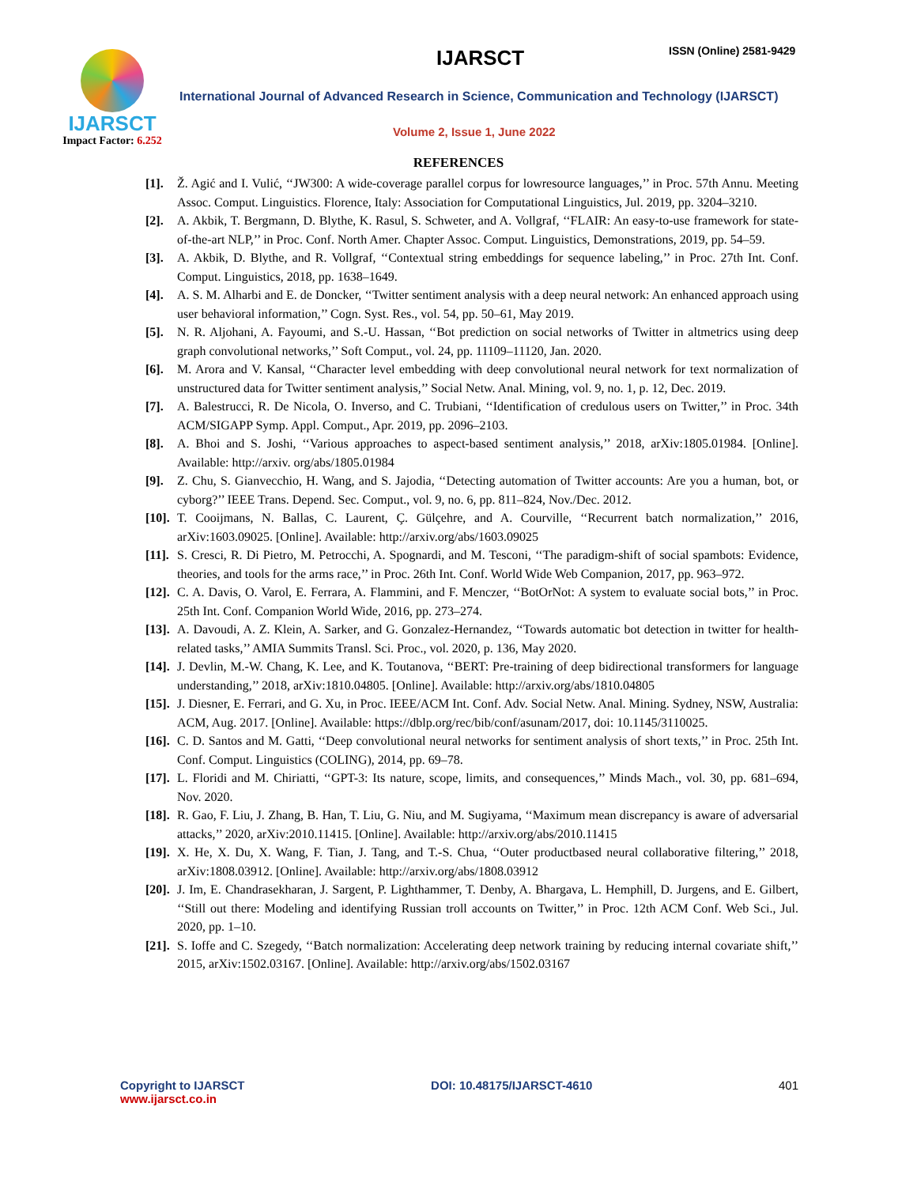IJARSCT
Impact Factor: 6.252
IJARSCT ISSN (Online) 2581-9429
International Journal of Advanced Research in Science, Communication and Technology (IJARSCT)
Volume 2, Issue 1, June 2022
REFERENCES
[1]. Ž. Agić and I. Vulić, ‘‘JW300: A wide-coverage parallel corpus for lowresource languages,’’ in Proc. 57th Annu. Meeting Assoc. Comput. Linguistics. Florence, Italy: Association for Computational Linguistics, Jul. 2019, pp. 3204–3210.
[2]. A. Akbik, T. Bergmann, D. Blythe, K. Rasul, S. Schweter, and A. Vollgraf, ‘‘FLAIR: An easy-to-use framework for state-of-the-art NLP,’’ in Proc. Conf. North Amer. Chapter Assoc. Comput. Linguistics, Demonstrations, 2019, pp. 54–59.
[3]. A. Akbik, D. Blythe, and R. Vollgraf, ‘‘Contextual string embeddings for sequence labeling,’’ in Proc. 27th Int. Conf. Comput. Linguistics, 2018, pp. 1638–1649.
[4]. A. S. M. Alharbi and E. de Doncker, ‘‘Twitter sentiment analysis with a deep neural network: An enhanced approach using user behavioral information,’’ Cogn. Syst. Res., vol. 54, pp. 50–61, May 2019.
[5]. N. R. Aljohani, A. Fayoumi, and S.-U. Hassan, ‘‘Bot prediction on social networks of Twitter in altmetrics using deep graph convolutional networks,’’ Soft Comput., vol. 24, pp. 11109–11120, Jan. 2020.
[6]. M. Arora and V. Kansal, ‘‘Character level embedding with deep convolutional neural network for text normalization of unstructured data for Twitter sentiment analysis,’’ Social Netw. Anal. Mining, vol. 9, no. 1, p. 12, Dec. 2019.
[7]. A. Balestrucci, R. De Nicola, O. Inverso, and C. Trubiani, ‘‘Identification of credulous users on Twitter,’’ in Proc. 34th ACM/SIGAPP Symp. Appl. Comput., Apr. 2019, pp. 2096–2103.
[8]. A. Bhoi and S. Joshi, ‘‘Various approaches to aspect-based sentiment analysis,’’ 2018, arXiv:1805.01984. [Online]. Available: http://arxiv. org/abs/1805.01984
[9]. Z. Chu, S. Gianvecchio, H. Wang, and S. Jajodia, ‘‘Detecting automation of Twitter accounts: Are you a human, bot, or cyborg?’’ IEEE Trans. Depend. Sec. Comput., vol. 9, no. 6, pp. 811–824, Nov./Dec. 2012.
[10]. T. Cooijmans, N. Ballas, C. Laurent, Ç. Gülçehre, and A. Courville, ‘‘Recurrent batch normalization,’’ 2016, arXiv:1603.09025. [Online]. Available: http://arxiv.org/abs/1603.09025
[11]. S. Cresci, R. Di Pietro, M. Petrocchi, A. Spognardi, and M. Tesconi, ‘‘The paradigm-shift of social spambots: Evidence, theories, and tools for the arms race,’’ in Proc. 26th Int. Conf. World Wide Web Companion, 2017, pp. 963–972.
[12]. C. A. Davis, O. Varol, E. Ferrara, A. Flammini, and F. Menczer, ‘‘BotOrNot: A system to evaluate social bots,’’ in Proc. 25th Int. Conf. Companion World Wide, 2016, pp. 273–274.
[13]. A. Davoudi, A. Z. Klein, A. Sarker, and G. Gonzalez-Hernandez, ‘‘Towards automatic bot detection in twitter for health-related tasks,’’ AMIA Summits Transl. Sci. Proc., vol. 2020, p. 136, May 2020.
[14]. J. Devlin, M.-W. Chang, K. Lee, and K. Toutanova, ‘‘BERT: Pre-training of deep bidirectional transformers for language understanding,’’ 2018, arXiv:1810.04805. [Online]. Available: http://arxiv.org/abs/1810.04805
[15]. J. Diesner, E. Ferrari, and G. Xu, in Proc. IEEE/ACM Int. Conf. Adv. Social Netw. Anal. Mining. Sydney, NSW, Australia: ACM, Aug. 2017. [Online]. Available: https://dblp.org/rec/bib/conf/asunam/2017, doi: 10.1145/3110025.
[16]. C. D. Santos and M. Gatti, ‘‘Deep convolutional neural networks for sentiment analysis of short texts,’’ in Proc. 25th Int. Conf. Comput. Linguistics (COLING), 2014, pp. 69–78.
[17]. L. Floridi and M. Chiriatti, ‘‘GPT-3: Its nature, scope, limits, and consequences,’’ Minds Mach., vol. 30, pp. 681–694, Nov. 2020.
[18]. R. Gao, F. Liu, J. Zhang, B. Han, T. Liu, G. Niu, and M. Sugiyama, ‘‘Maximum mean discrepancy is aware of adversarial attacks,’’ 2020, arXiv:2010.11415. [Online]. Available: http://arxiv.org/abs/2010.11415
[19]. X. He, X. Du, X. Wang, F. Tian, J. Tang, and T.-S. Chua, ‘‘Outer productbased neural collaborative filtering,’’ 2018, arXiv:1808.03912. [Online]. Available: http://arxiv.org/abs/1808.03912
[20]. J. Im, E. Chandrasekharan, J. Sargent, P. Lighthammer, T. Denby, A. Bhargava, L. Hemphill, D. Jurgens, and E. Gilbert, ‘‘Still out there: Modeling and identifying Russian troll accounts on Twitter,’’ in Proc. 12th ACM Conf. Web Sci., Jul. 2020, pp. 1–10.
[21]. S. Ioffe and C. Szegedy, ‘‘Batch normalization: Accelerating deep network training by reducing internal covariate shift,’’ 2015, arXiv:1502.03167. [Online]. Available: http://arxiv.org/abs/1502.03167
Copyright to IJARSCT
www.ijarsct.co.in
DOI: 10.48175/IJARSCT-4610 401